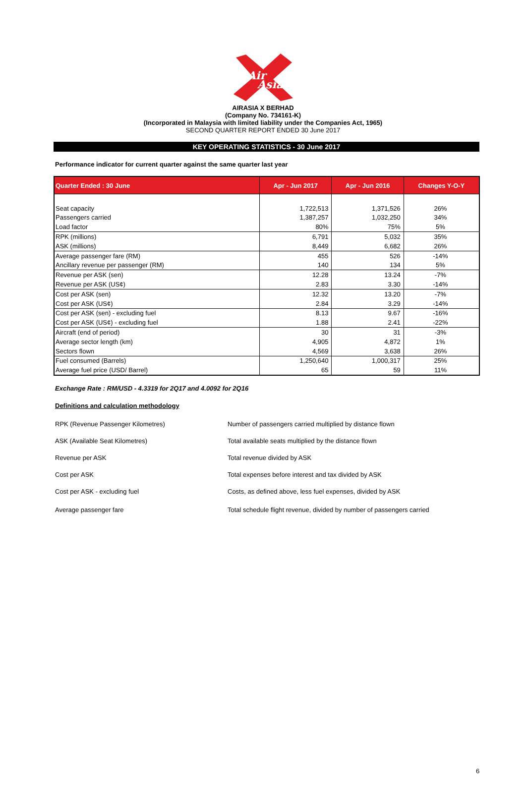Air
Asia
AIRASIA X BERHAD
(Company No. 734161-K)
(Incorporated in Malaysia with limited liability under the Companies Act, 1965)
SECOND QUARTER REPORT ENDED 30 June 2017
KEY OPERATING STATISTICS - 30 June 2017
Performance indicator for current quarter against the same quarter last year
| Quarter Ended : 30 June | Apr - Jun 2017 | Apr - Jun 2016 | Changes Y-O-Y |
| --- | --- | --- | --- |
| Seat capacity | 1,722,513 | 1,371,526 | 26% |
| Passengers carried | 1,387,257 | 1,032,250 | 34% |
| Load factor | 80% | 75% | 5% |
| RPK (millions) | 6,791 | 5,032 | 35% |
| ASK (millions) | 8,449 | 6,682 | 26% |
| Average passenger fare (RM) | 455 | 526 | -14% |
| Ancillary revenue per passenger (RM) | 140 | 134 | 5% |
| Revenue per ASK (sen) | 12.28 | 13.24 | -7% |
| Revenue per ASK (US¢) | 2.83 | 3.30 | -14% |
| Cost per ASK (sen) | 12.32 | 13.20 | -7% |
| Cost per ASK (US¢) | 2.84 | 3.29 | -14% |
| Cost per ASK (sen) - excluding fuel | 8.13 | 9.67 | -16% |
| Cost per ASK (US¢) - excluding fuel | 1.88 | 2.41 | -22% |
| Aircraft (end of period) | 30 | 31 | -3% |
| Average sector length (km) | 4,905 | 4,872 | 1% |
| Sectors flown | 4,569 | 3,638 | 26% |
| Fuel consumed (Barrels) | 1,250,640 | 1,000,317 | 25% |
| Average fuel price (USD/ Barrel) | 65 | 59 | 11% |
Exchange Rate : RM/USD - 4.3319 for 2Q17 and 4.0092 for 2Q16
Definitions and calculation methodology
| RPK (Revenue Passenger Kilometres) | Number of passengers carried multiplied by distance flown |
| ASK (Available Seat Kilometres) | Total available seats multiplied by the distance flown |
| Revenue per ASK | Total revenue divided by ASK |
| Cost per ASK | Total expenses before interest and tax divided by ASK |
| Cost per ASK - excluding fuel | Costs, as defined above, less fuel expenses, divided by ASK |
| Average passenger fare | Total schedule flight revenue, divided by number of passengers carried |
6